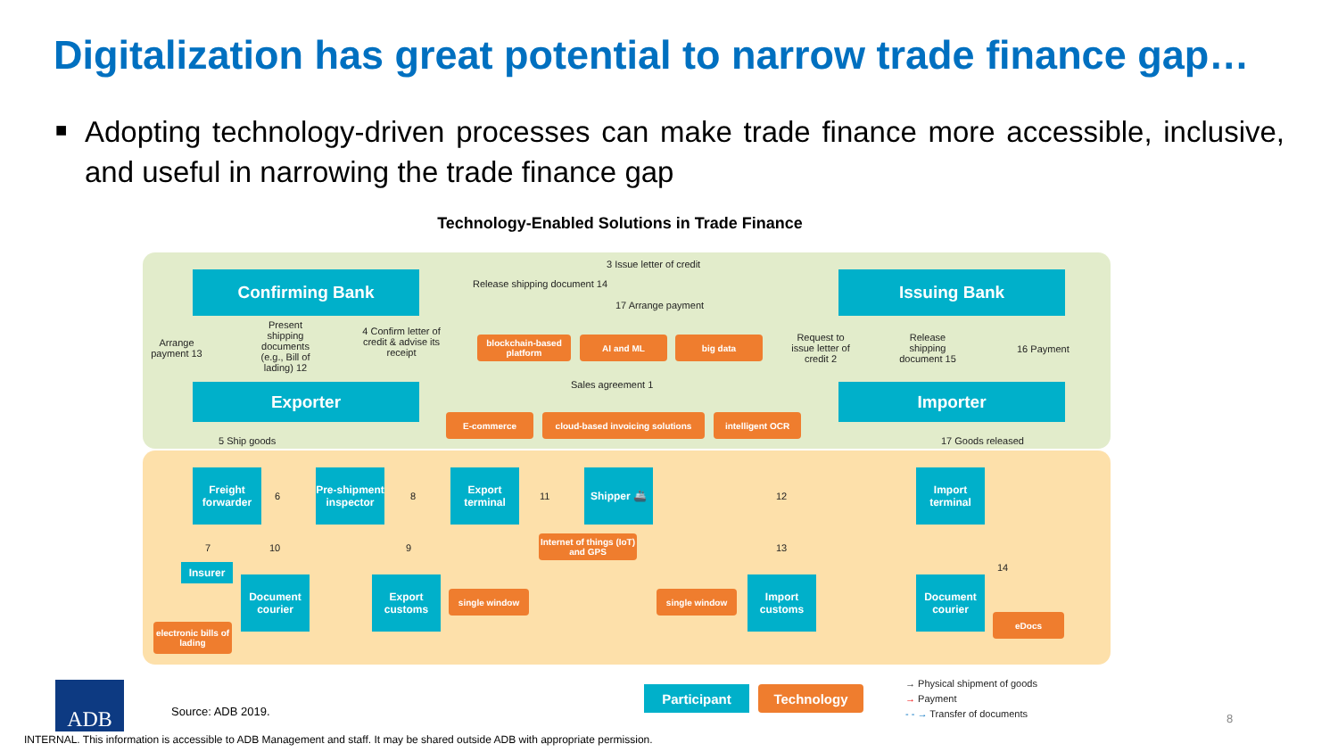Digitalization has great potential to narrow trade finance gap…
■ Adopting technology-driven processes can make trade finance more accessible, inclusive, and useful in narrowing the trade finance gap
Technology-Enabled Solutions in Trade Finance
Confirming Bank Issuing Bank
Exporter Importer
3 Issue letter of credit
Release shipping document 14
17 Arrange payment
Arrange payment 13
Present shipping documents (e.g., Bill of lading) 12
4 Confirm letter of credit & advise its receipt
blockchain-based platform
AI and ML big data
Request to issue letter of credit 2
Release shipping document 15
16 Payment
Sales agreement 1
E-commerce
cloud-based invoicing solutions
intelligent OCR
5 Ship goods 17 Goods released
Freight forwarder
6
Pre-shipment inspector
8
Export terminal
11
Shipper 🚢
12
Import terminal
7 10
Internet of things (IoT) and GPS
9 13
14
Insurer
Document courier
Export customs
single window single window
Import customs
Document courier
eDocs
electronic bills of lading
ADB
Source: ADB 2019.
Participant Technology
→ Physical shipment of goods
→ Payment
- - → Transfer of documents
8
INTERNAL. This information is accessible to ADB Management and staff. It may be shared outside ADB with appropriate permission.